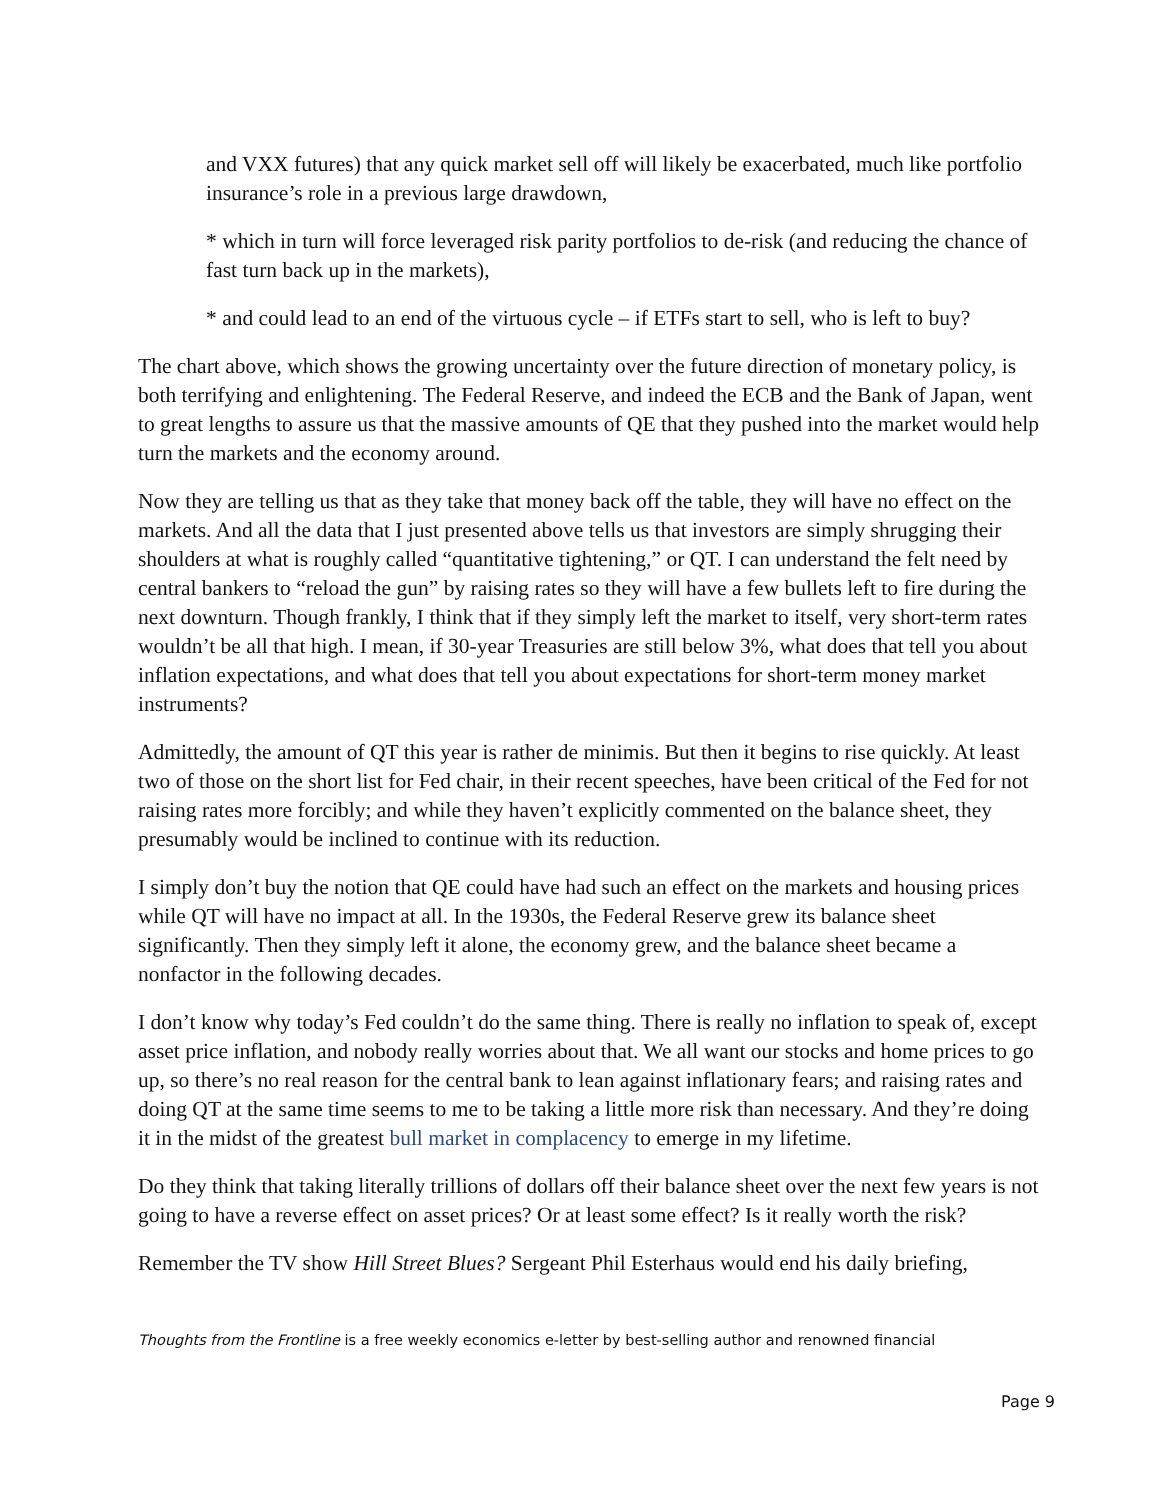and VXX futures) that any quick market sell off will likely be exacerbated, much like portfolio insurance’s role in a previous large drawdown,
* which in turn will force leveraged risk parity portfolios to de-risk (and reducing the chance of fast turn back up in the markets),
* and could lead to an end of the virtuous cycle – if ETFs start to sell, who is left to buy?
The chart above, which shows the growing uncertainty over the future direction of monetary policy, is both terrifying and enlightening. The Federal Reserve, and indeed the ECB and the Bank of Japan, went to great lengths to assure us that the massive amounts of QE that they pushed into the market would help turn the markets and the economy around.
Now they are telling us that as they take that money back off the table, they will have no effect on the markets. And all the data that I just presented above tells us that investors are simply shrugging their shoulders at what is roughly called “quantitative tightening,” or QT. I can understand the felt need by central bankers to “reload the gun” by raising rates so they will have a few bullets left to fire during the next downturn. Though frankly, I think that if they simply left the market to itself, very short-term rates wouldn’t be all that high. I mean, if 30-year Treasuries are still below 3%, what does that tell you about inflation expectations, and what does that tell you about expectations for short-term money market instruments?
Admittedly, the amount of QT this year is rather de minimis. But then it begins to rise quickly. At least two of those on the short list for Fed chair, in their recent speeches, have been critical of the Fed for not raising rates more forcibly; and while they haven’t explicitly commented on the balance sheet, they presumably would be inclined to continue with its reduction.
I simply don’t buy the notion that QE could have had such an effect on the markets and housing prices while QT will have no impact at all. In the 1930s, the Federal Reserve grew its balance sheet significantly. Then they simply left it alone, the economy grew, and the balance sheet became a nonfactor in the following decades.
I don’t know why today’s Fed couldn’t do the same thing. There is really no inflation to speak of, except asset price inflation, and nobody really worries about that. We all want our stocks and home prices to go up, so there’s no real reason for the central bank to lean against inflationary fears; and raising rates and doing QT at the same time seems to me to be taking a little more risk than necessary. And they’re doing it in the midst of the greatest bull market in complacency to emerge in my lifetime.
Do they think that taking literally trillions of dollars off their balance sheet over the next few years is not going to have a reverse effect on asset prices? Or at least some effect? Is it really worth the risk?
Remember the TV show Hill Street Blues? Sergeant Phil Esterhaus would end his daily briefing,
Thoughts from the Frontline is a free weekly economics e-letter by best-selling author and renowned financial
Page 9